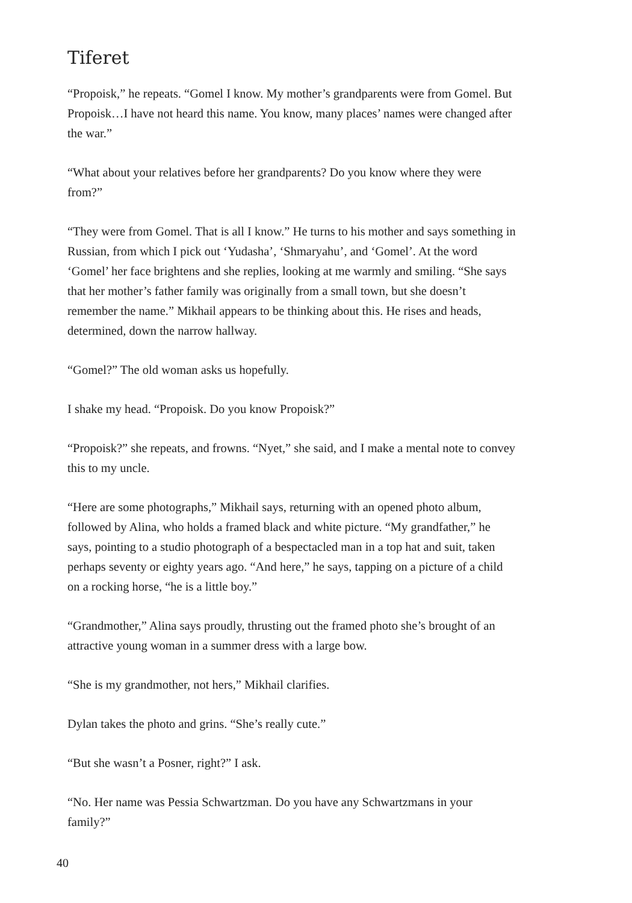Tiferet
“Propoisk,” he repeats. “Gomel I know. My mother’s grandparents were from Gomel. But Propoisk…I have not heard this name. You know, many places’ names were changed after the war.”
“What about your relatives before her grandparents? Do you know where they were from?”
“They were from Gomel. That is all I know.” He turns to his mother and says something in Russian, from which I pick out ‘Yudasha’, ‘Shmaryahu’, and ‘Gomel’. At the word ‘Gomel’ her face brightens and she replies, looking at me warmly and smiling. “She says that her mother’s father family was originally from a small town, but she doesn’t remember the name.” Mikhail appears to be thinking about this. He rises and heads, determined, down the narrow hallway.
“Gomel?” The old woman asks us hopefully.
I shake my head. “Propoisk. Do you know Propoisk?”
“Propoisk?” she repeats, and frowns. “Nyet,” she said, and I make a mental note to convey this to my uncle.
“Here are some photographs,” Mikhail says, returning with an opened photo album, followed by Alina, who holds a framed black and white picture. “My grandfather,” he says, pointing to a studio photograph of a bespectacled man in a top hat and suit, taken perhaps seventy or eighty years ago. “And here,” he says, tapping on a picture of a child on a rocking horse, “he is a little boy.”
“Grandmother,” Alina says proudly, thrusting out the framed photo she’s brought of an attractive young woman in a summer dress with a large bow.
“She is my grandmother, not hers,” Mikhail clarifies.
Dylan takes the photo and grins. “She’s really cute.”
“But she wasn’t a Posner, right?” I ask.
“No. Her name was Pessia Schwartzman. Do you have any Schwartzmans in your family?”
40